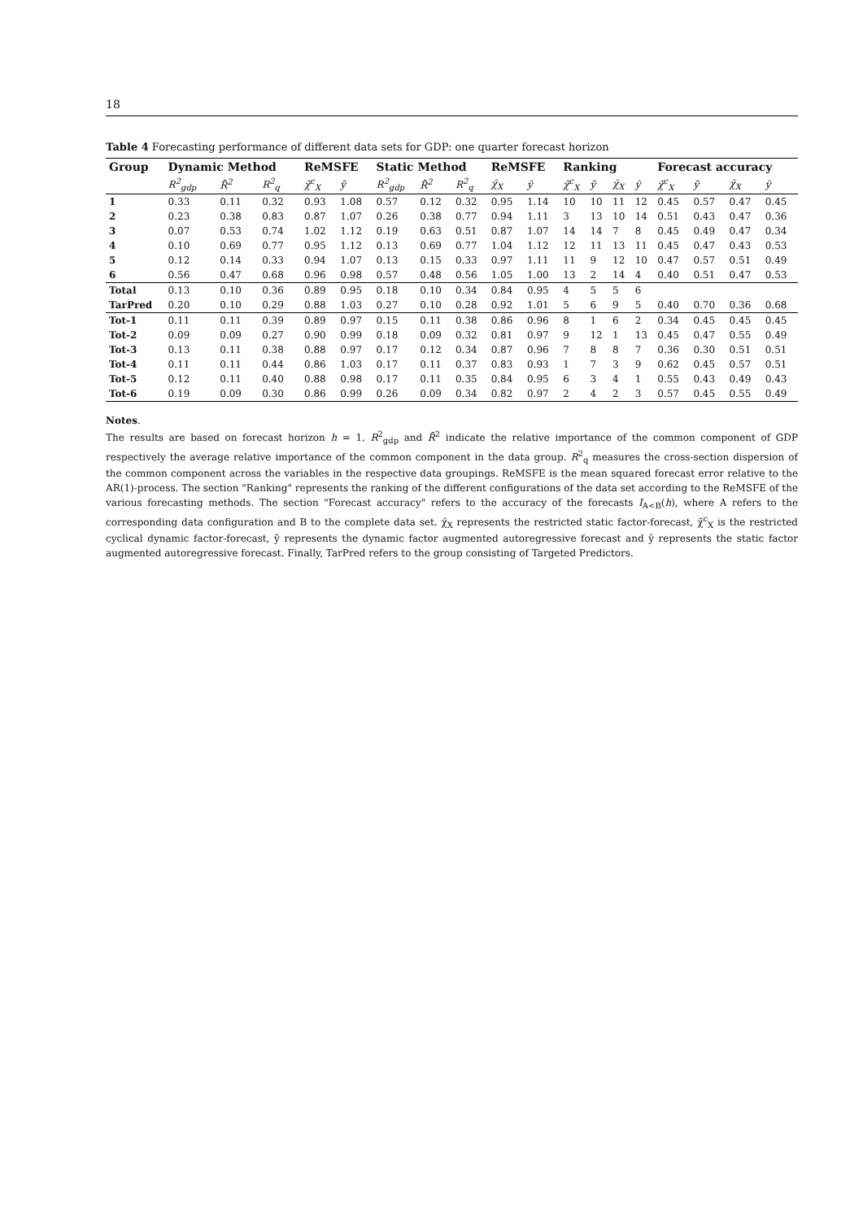18
Table 4 Forecasting performance of different data sets for GDP: one quarter forecast horizon
| Group | Dynamic Method | | | ReMSFE | | Static Method | | | ReMSFE | | Ranking | | | | Forecast accuracy | | | |
| --- | --- | --- | --- | --- | --- | --- | --- | --- | --- | --- | --- | --- | --- | --- | --- | --- | --- | --- |
| | R<sup>2</sup><sub>gdp</sub> | R̄<sup>2</sup> | R<sup>2</sup><sub>q</sub> | χ̃<sup>c</sup><sub>X</sub> | ỹ | R<sup>2</sup><sub>gdp</sub> | R̄<sup>2</sup> | R<sup>2</sup><sub>q</sub> | χ̂<sub>X</sub> | ŷ | χ̃<sup>c</sup><sub>X</sub> | ỹ | χ̂<sub>X</sub> | ŷ | χ̃<sup>c</sup><sub>X</sub> | ỹ | χ̂<sub>X</sub> | ŷ |
| 1 | 0.33 | 0.11 | 0.32 | 0.93 | 1.08 | 0.57 | 0.12 | 0.32 | 0.95 | 1.14 | 10 | 10 | 11 | 12 | 0.45 | 0.57 | 0.47 | 0.45 |
| 2 | 0.23 | 0.38 | 0.83 | 0.87 | 1.07 | 0.26 | 0.38 | 0.77 | 0.94 | 1.11 | 3 | 13 | 10 | 14 | 0.51 | 0.43 | 0.47 | 0.36 |
| 3 | 0.07 | 0.53 | 0.74 | 1.02 | 1.12 | 0.19 | 0.63 | 0.51 | 0.87 | 1.07 | 14 | 14 | 7 | 8 | 0.45 | 0.49 | 0.47 | 0.34 |
| 4 | 0.10 | 0.69 | 0.77 | 0.95 | 1.12 | 0.13 | 0.69 | 0.77 | 1.04 | 1.12 | 12 | 11 | 13 | 11 | 0.45 | 0.47 | 0.43 | 0.53 |
| 5 | 0.12 | 0.14 | 0.33 | 0.94 | 1.07 | 0.13 | 0.15 | 0.33 | 0.97 | 1.11 | 11 | 9 | 12 | 10 | 0.47 | 0.57 | 0.51 | 0.49 |
| 6 | 0.56 | 0.47 | 0.68 | 0.96 | 0.98 | 0.57 | 0.48 | 0.56 | 1.05 | 1.00 | 13 | 2 | 14 | 4 | 0.40 | 0.51 | 0.47 | 0.53 |
| Total | 0.13 | 0.10 | 0.36 | 0.89 | 0.95 | 0.18 | 0.10 | 0.34 | 0.84 | 0.95 | 4 | 5 | 5 | 6 | | | | |
| TarPred | 0.20 | 0.10 | 0.29 | 0.88 | 1.03 | 0.27 | 0.10 | 0.28 | 0.92 | 1.01 | 5 | 6 | 9 | 5 | 0.40 | 0.70 | 0.36 | 0.68 |
| Tot-1 | 0.11 | 0.11 | 0.39 | 0.89 | 0.97 | 0.15 | 0.11 | 0.38 | 0.86 | 0.96 | 8 | 1 | 6 | 2 | 0.34 | 0.45 | 0.45 | 0.45 |
| Tot-2 | 0.09 | 0.09 | 0.27 | 0.90 | 0.99 | 0.18 | 0.09 | 0.32 | 0.81 | 0.97 | 9 | 12 | 1 | 13 | 0.45 | 0.47 | 0.55 | 0.49 |
| Tot-3 | 0.13 | 0.11 | 0.38 | 0.88 | 0.97 | 0.17 | 0.12 | 0.34 | 0.87 | 0.96 | 7 | 8 | 8 | 7 | 0.36 | 0.30 | 0.51 | 0.51 |
| Tot-4 | 0.11 | 0.11 | 0.44 | 0.86 | 1.03 | 0.17 | 0.11 | 0.37 | 0.83 | 0.93 | 1 | 7 | 3 | 9 | 0.62 | 0.45 | 0.57 | 0.51 |
| Tot-5 | 0.12 | 0.11 | 0.40 | 0.88 | 0.98 | 0.17 | 0.11 | 0.35 | 0.84 | 0.95 | 6 | 3 | 4 | 1 | 0.55 | 0.43 | 0.49 | 0.43 |
| Tot-6 | 0.19 | 0.09 | 0.30 | 0.86 | 0.99 | 0.26 | 0.09 | 0.34 | 0.82 | 0.97 | 2 | 4 | 2 | 3 | 0.57 | 0.45 | 0.55 | 0.49 |
Notes.
The results are based on forecast horizon h = 1. R<sup>2</sup><sub>gdp</sub> and R̄<sup>2</sup> indicate the relative importance of the common component of GDP respectively the average relative importance of the common component in the data group. R<sup>2</sup><sub>q</sub> measures the cross-section dispersion of the common component across the variables in the respective data groupings. ReMSFE is the mean squared forecast error relative to the AR(1)-process. The section "Ranking" represents the ranking of the different configurations of the data set according to the ReMSFE of the various forecasting methods. The section "Forecast accuracy" refers to the accuracy of the forecasts I<sub>A<B</sub>(h), where A refers to the corresponding data configuration and B to the complete data set. χ̂<sub>X</sub> represents the restricted static factor-forecast, χ̃<sup>c</sup><sub>X</sub> is the restricted cyclical dynamic factor-forecast, ỹ represents the dynamic factor augmented autoregressive forecast and ŷ represents the static factor augmented autoregressive forecast. Finally, TarPred refers to the group consisting of Targeted Predictors.